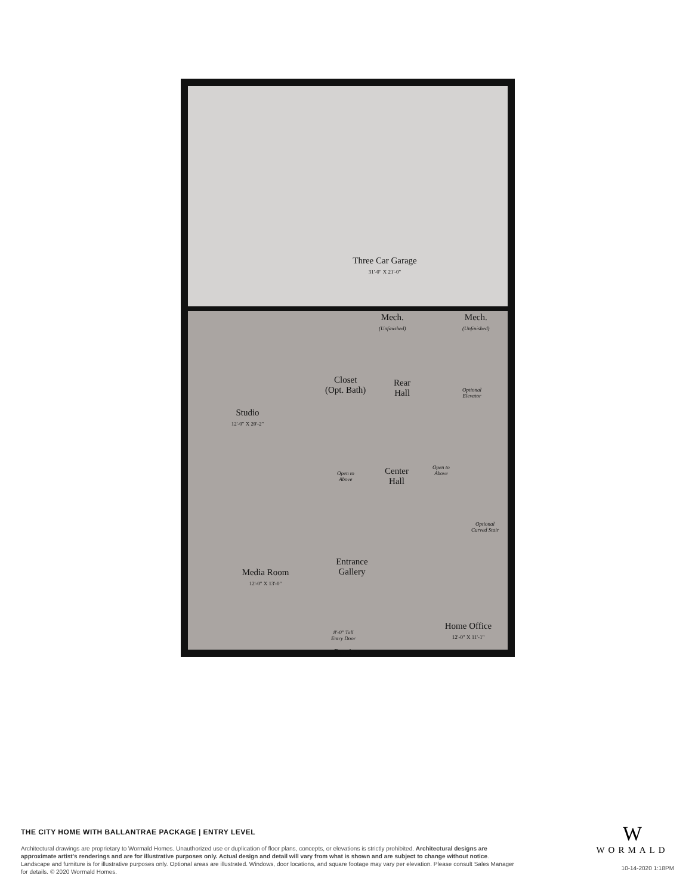Three Car Garage
31'-0" X 21'-0"
Studio
12'-0" X 20'-2"
Mech.
(Unfinished)
Mech.
(Unfinished)
Closet
(Opt. Bath)
Rear
Hall
Optional
Elevator
Open to
Above
Center
Hall
Open to
Above
Optional
Curved Stair
Media Room
12'-0" X 13'-0"
Entrance
Gallery
8'-0" Tall
Entry Door
Portico
Home Office
12'-0" X 11'-1"
THE CITY HOME WITH BALLANTRAE PACKAGE | ENTRY LEVEL
Architectural drawings are proprietary to Wormald Homes. Unauthorized use or duplication of floor plans, concepts, or elevations is strictly prohibited. Architectural designs are approximate artist's renderings and are for illustrative purposes only. Actual design and detail will vary from what is shown and are subject to change without notice. Landscape and furniture is for illustrative purposes only. Optional areas are illustrated. Windows, door locations, and square footage may vary per elevation. Please consult Sales Manager for details. © 2020 Wormald Homes.
W
WORMALD
10-14-2020 1:18PM